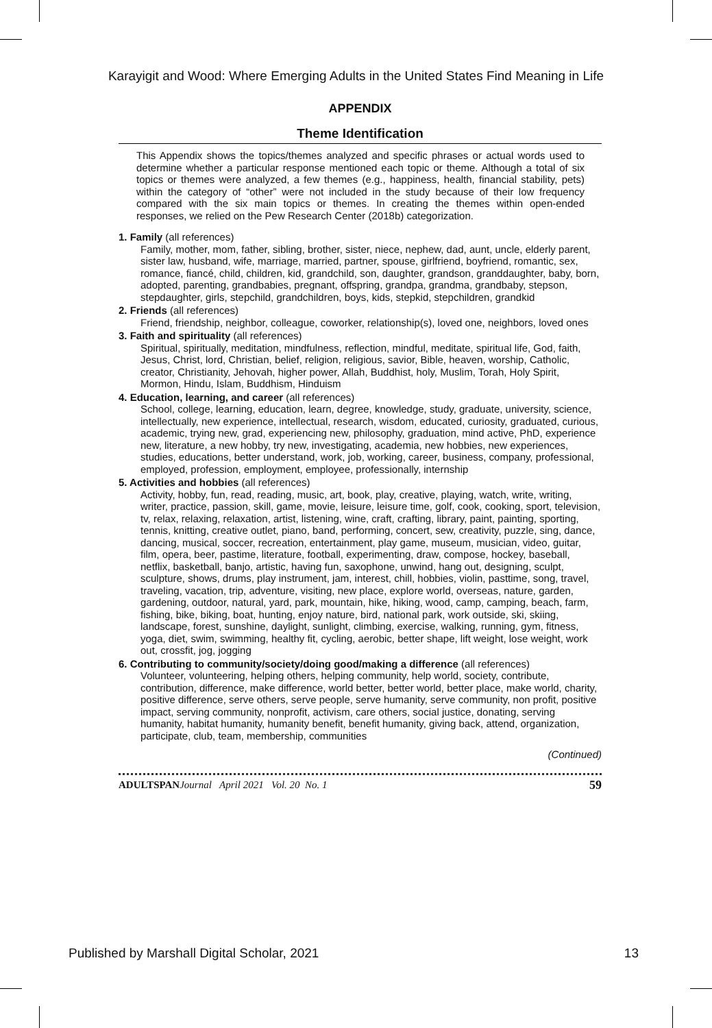Karayigit and Wood: Where Emerging Adults in the United States Find Meaning in Life
APPENDIX
Theme Identification
This Appendix shows the topics/themes analyzed and specific phrases or actual words used to determine whether a particular response mentioned each topic or theme. Although a total of six topics or themes were analyzed, a few themes (e.g., happiness, health, financial stability, pets) within the category of “other” were not included in the study because of their low frequency compared with the six main topics or themes. In creating the themes within open-ended responses, we relied on the Pew Research Center (2018b) categorization.
1. Family (all references)
Family, mother, mom, father, sibling, brother, sister, niece, nephew, dad, aunt, uncle, elderly parent, sister law, husband, wife, marriage, married, partner, spouse, girlfriend, boyfriend, romantic, sex, romance, fiancé, child, children, kid, grandchild, son, daughter, grandson, granddaughter, baby, born, adopted, parenting, grandbabies, pregnant, offspring, grandpa, grandma, grandbaby, stepson, stepdaughter, girls, stepchild, grandchildren, boys, kids, stepkid, stepchildren, grandkid
2. Friends (all references)
Friend, friendship, neighbor, colleague, coworker, relationship(s), loved one, neighbors, loved ones
3. Faith and spirituality (all references)
Spiritual, spiritually, meditation, mindfulness, reflection, mindful, meditate, spiritual life, God, faith, Jesus, Christ, lord, Christian, belief, religion, religious, savior, Bible, heaven, worship, Catholic, creator, Christianity, Jehovah, higher power, Allah, Buddhist, holy, Muslim, Torah, Holy Spirit, Mormon, Hindu, Islam, Buddhism, Hinduism
4. Education, learning, and career (all references)
School, college, learning, education, learn, degree, knowledge, study, graduate, university, science, intellectually, new experience, intellectual, research, wisdom, educated, curiosity, graduated, curious, academic, trying new, grad, experiencing new, philosophy, graduation, mind active, PhD, experience new, literature, a new hobby, try new, investigating, academia, new hobbies, new experiences, studies, educations, better understand, work, job, working, career, business, company, professional, employed, profession, employment, employee, professionally, internship
5. Activities and hobbies (all references)
Activity, hobby, fun, read, reading, music, art, book, play, creative, playing, watch, write, writing, writer, practice, passion, skill, game, movie, leisure, leisure time, golf, cook, cooking, sport, television, tv, relax, relaxing, relaxation, artist, listening, wine, craft, crafting, library, paint, painting, sporting, tennis, knitting, creative outlet, piano, band, performing, concert, sew, creativity, puzzle, sing, dance, dancing, musical, soccer, recreation, entertainment, play game, museum, musician, video, guitar, film, opera, beer, pastime, literature, football, experimenting, draw, compose, hockey, baseball, netflix, basketball, banjo, artistic, having fun, saxophone, unwind, hang out, designing, sculpt, sculpture, shows, drums, play instrument, jam, interest, chill, hobbies, violin, pasttime, song, travel, traveling, vacation, trip, adventure, visiting, new place, explore world, overseas, nature, garden, gardening, outdoor, natural, yard, park, mountain, hike, hiking, wood, camp, camping, beach, farm, fishing, bike, biking, boat, hunting, enjoy nature, bird, national park, work outside, ski, skiing, landscape, forest, sunshine, daylight, sunlight, climbing, exercise, walking, running, gym, fitness, yoga, diet, swim, swimming, healthy fit, cycling, aerobic, better shape, lift weight, lose weight, work out, crossfit, jog, jogging
6. Contributing to community/society/doing good/making a difference (all references)
Volunteer, volunteering, helping others, helping community, help world, society, contribute, contribution, difference, make difference, world better, better world, better place, make world, charity, positive difference, serve others, serve people, serve humanity, serve community, non profit, positive impact, serving community, nonprofit, activism, care others, social justice, donating, serving humanity, habitat humanity, humanity benefit, benefit humanity, giving back, attend, organization, participate, club, team, membership, communities
(Continued)
ADULTSPAN Journal April 2021 Vol. 20 No. 1 59
Published by Marshall Digital Scholar, 2021 13